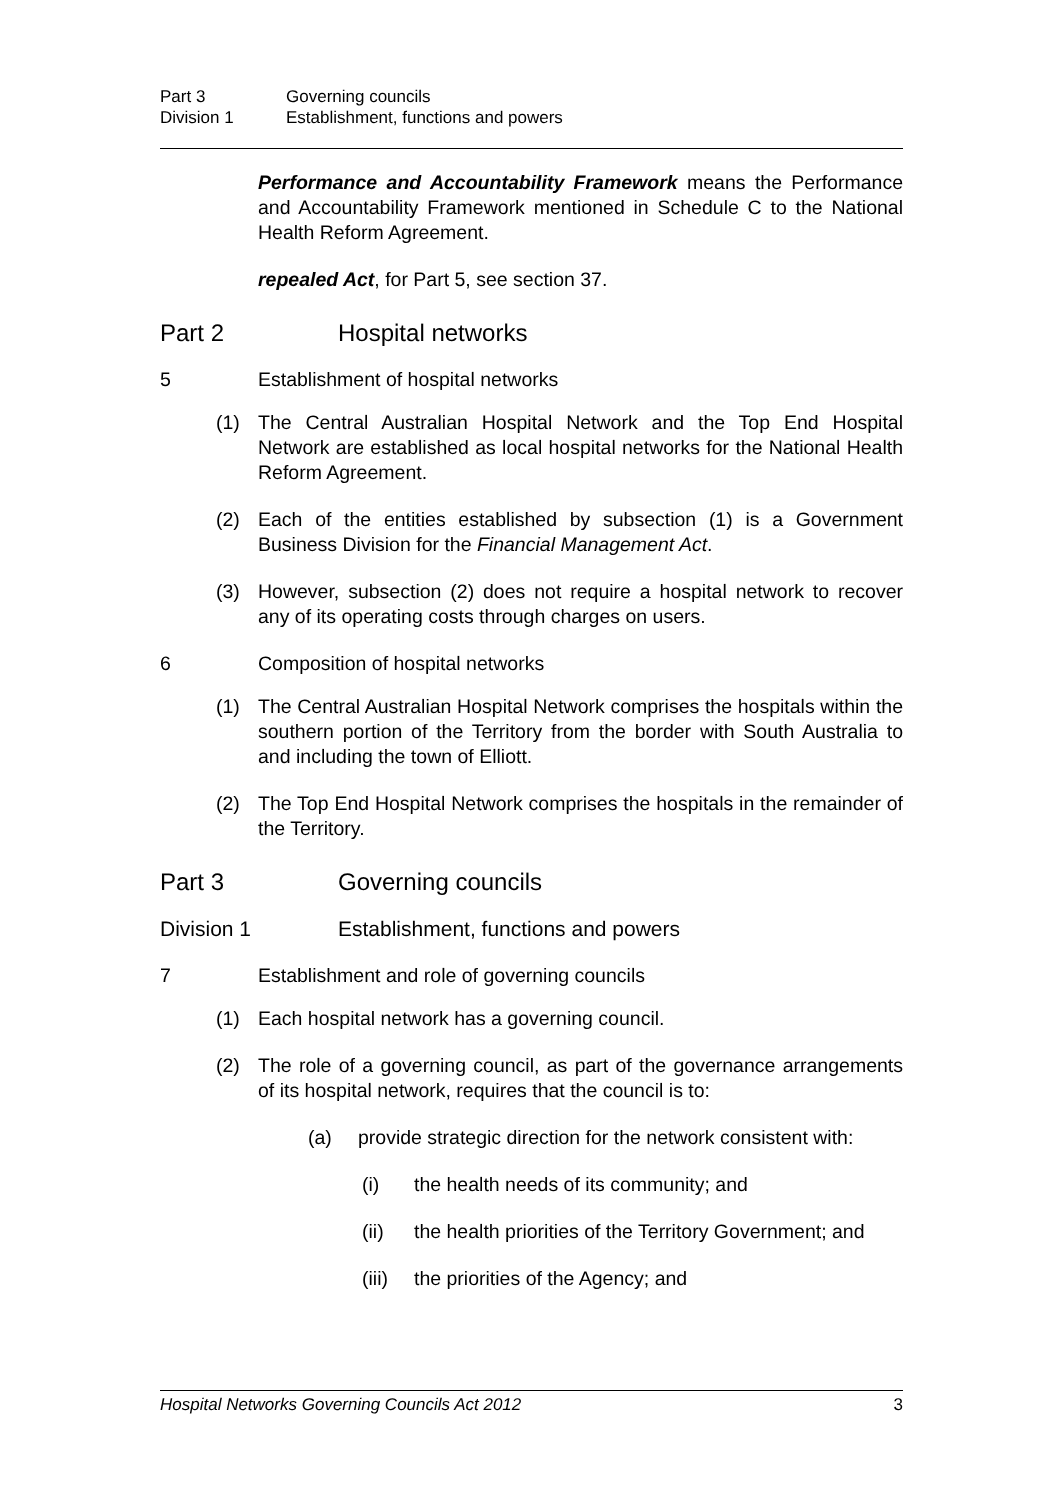Part 3 Governing councils
Division 1 Establishment, functions and powers
Performance and Accountability Framework means the Performance and Accountability Framework mentioned in Schedule C to the National Health Reform Agreement.
repealed Act, for Part 5, see section 37.
Part 2 Hospital networks
5 Establishment of hospital networks
(1) The Central Australian Hospital Network and the Top End Hospital Network are established as local hospital networks for the National Health Reform Agreement.
(2) Each of the entities established by subsection (1) is a Government Business Division for the Financial Management Act.
(3) However, subsection (2) does not require a hospital network to recover any of its operating costs through charges on users.
6 Composition of hospital networks
(1) The Central Australian Hospital Network comprises the hospitals within the southern portion of the Territory from the border with South Australia to and including the town of Elliott.
(2) The Top End Hospital Network comprises the hospitals in the remainder of the Territory.
Part 3 Governing councils
Division 1 Establishment, functions and powers
7 Establishment and role of governing councils
(1) Each hospital network has a governing council.
(2) The role of a governing council, as part of the governance arrangements of its hospital network, requires that the council is to:
(a) provide strategic direction for the network consistent with:
(i) the health needs of its community; and
(ii) the health priorities of the Territory Government; and
(iii) the priorities of the Agency; and
Hospital Networks Governing Councils Act 2012 3